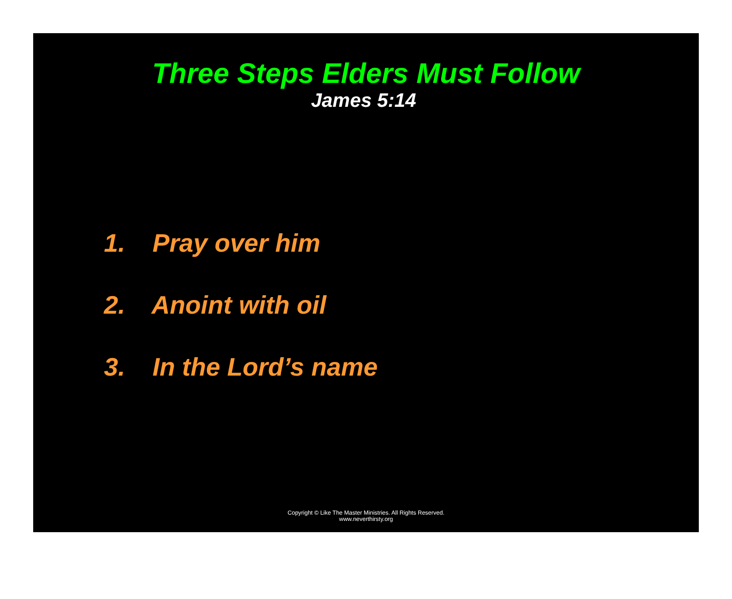Three Steps Elders Must Follow
James 5:14
1. Pray over him
2. Anoint with oil
3. In the Lord’s name
Copyright © Like The Master Ministries. All Rights Reserved.
www.neverthirsty.org